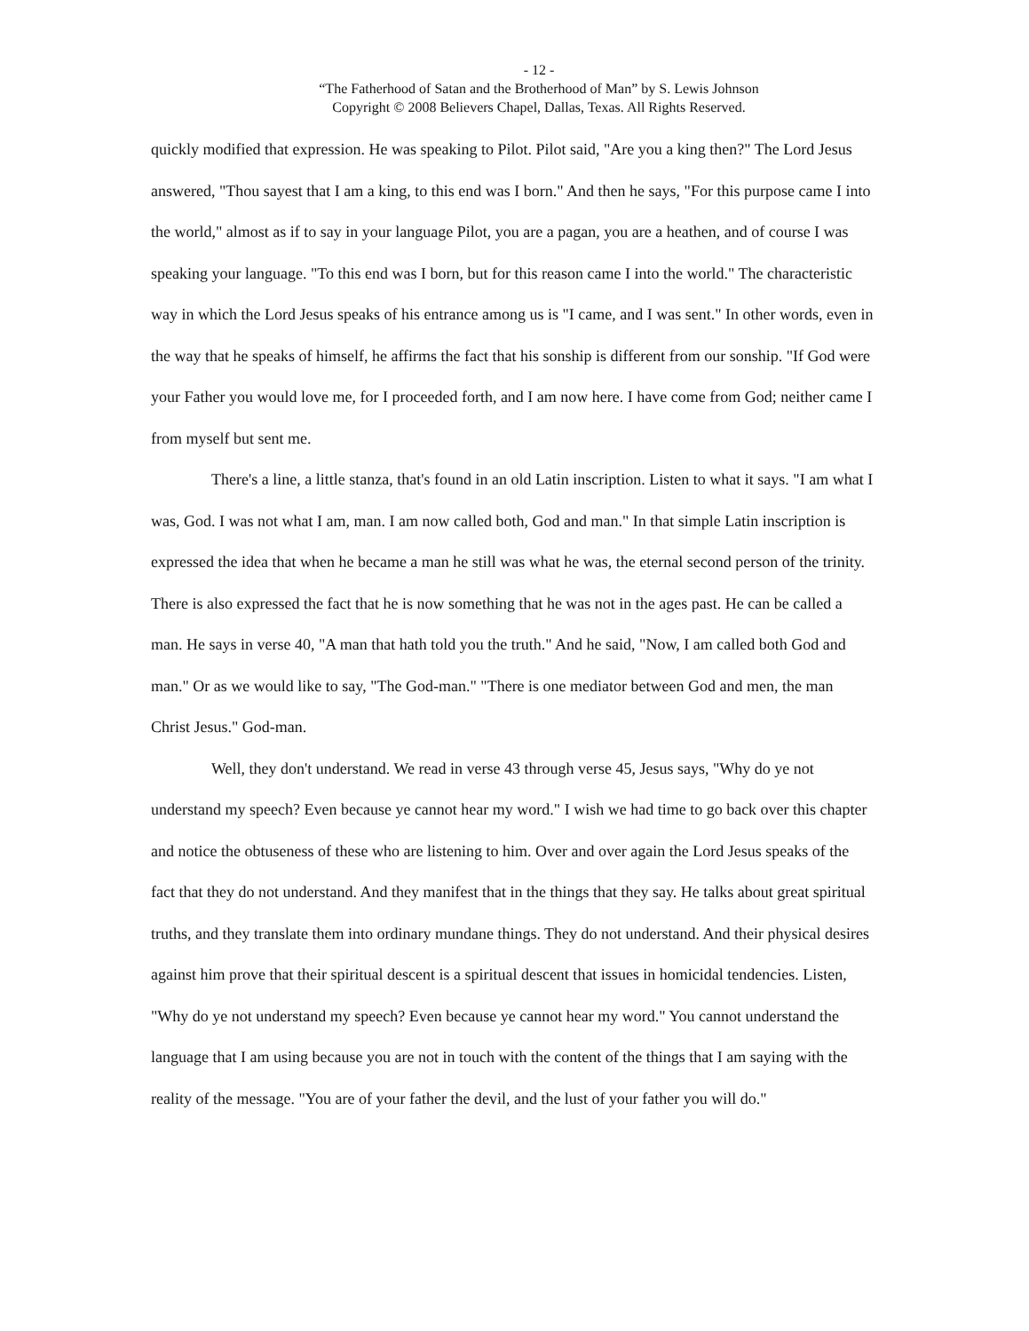- 12 -
“The Fatherhood of Satan and the Brotherhood of Man” by S. Lewis Johnson
Copyright © 2008 Believers Chapel, Dallas, Texas. All Rights Reserved.
quickly modified that expression. He was speaking to Pilot. Pilot said, "Are you a king then?" The Lord Jesus answered, "Thou sayest that I am a king, to this end was I born." And then he says, "For this purpose came I into the world," almost as if to say in your language Pilot, you are a pagan, you are a heathen, and of course I was speaking your language. "To this end was I born, but for this reason came I into the world." The characteristic way in which the Lord Jesus speaks of his entrance among us is "I came, and I was sent." In other words, even in the way that he speaks of himself, he affirms the fact that his sonship is different from our sonship. "If God were your Father you would love me, for I proceeded forth, and I am now here. I have come from God; neither came I from myself but sent me.
There's a line, a little stanza, that's found in an old Latin inscription. Listen to what it says. "I am what I was, God. I was not what I am, man. I am now called both, God and man." In that simple Latin inscription is expressed the idea that when he became a man he still was what he was, the eternal second person of the trinity. There is also expressed the fact that he is now something that he was not in the ages past. He can be called a man. He says in verse 40, "A man that hath told you the truth." And he said, "Now, I am called both God and man." Or as we would like to say, "The God-man." "There is one mediator between God and men, the man Christ Jesus." God-man.
Well, they don't understand. We read in verse 43 through verse 45, Jesus says, "Why do ye not understand my speech? Even because ye cannot hear my word." I wish we had time to go back over this chapter and notice the obtuseness of these who are listening to him. Over and over again the Lord Jesus speaks of the fact that they do not understand. And they manifest that in the things that they say. He talks about great spiritual truths, and they translate them into ordinary mundane things. They do not understand. And their physical desires against him prove that their spiritual descent is a spiritual descent that issues in homicidal tendencies. Listen, "Why do ye not understand my speech? Even because ye cannot hear my word." You cannot understand the language that I am using because you are not in touch with the content of the things that I am saying with the reality of the message. "You are of your father the devil, and the lust of your father you will do."